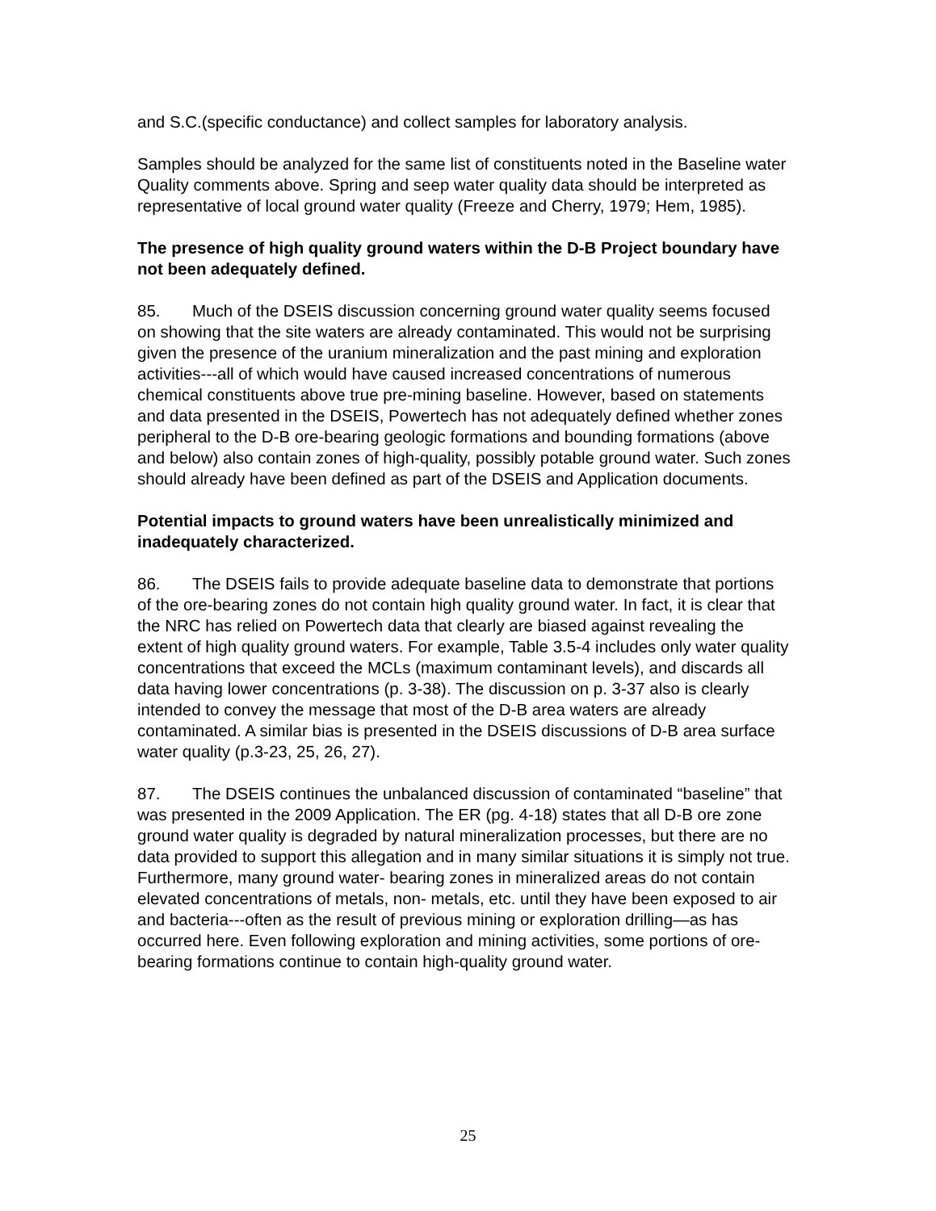and S.C.(specific conductance) and collect samples for laboratory analysis.
Samples should be analyzed for the same list of constituents noted in the Baseline water Quality comments above. Spring and seep water quality data should be interpreted as representative of local ground water quality (Freeze and Cherry, 1979; Hem, 1985).
The presence of high quality ground waters within the D-B Project boundary have not been adequately defined.
85. Much of the DSEIS discussion concerning ground water quality seems focused on showing that the site waters are already contaminated. This would not be surprising given the presence of the uranium mineralization and the past mining and exploration activities---all of which would have caused increased concentrations of numerous chemical constituents above true pre-mining baseline. However, based on statements and data presented in the DSEIS, Powertech has not adequately defined whether zones peripheral to the D-B ore-bearing geologic formations and bounding formations (above and below) also contain zones of high-quality, possibly potable ground water. Such zones should already have been defined as part of the DSEIS and Application documents.
Potential impacts to ground waters have been unrealistically minimized and inadequately characterized.
86. The DSEIS fails to provide adequate baseline data to demonstrate that portions of the ore-bearing zones do not contain high quality ground water. In fact, it is clear that the NRC has relied on Powertech data that clearly are biased against revealing the extent of high quality ground waters. For example, Table 3.5-4 includes only water quality concentrations that exceed the MCLs (maximum contaminant levels), and discards all data having lower concentrations (p. 3-38). The discussion on p. 3-37 also is clearly intended to convey the message that most of the D-B area waters are already contaminated. A similar bias is presented in the DSEIS discussions of D-B area surface water quality (p.3-23, 25, 26, 27).
87. The DSEIS continues the unbalanced discussion of contaminated “baseline” that was presented in the 2009 Application. The ER (pg. 4-18) states that all D-B ore zone ground water quality is degraded by natural mineralization processes, but there are no data provided to support this allegation and in many similar situations it is simply not true. Furthermore, many ground water- bearing zones in mineralized areas do not contain elevated concentrations of metals, non- metals, etc. until they have been exposed to air and bacteria---often as the result of previous mining or exploration drilling—as has occurred here. Even following exploration and mining activities, some portions of ore-bearing formations continue to contain high-quality ground water.
25